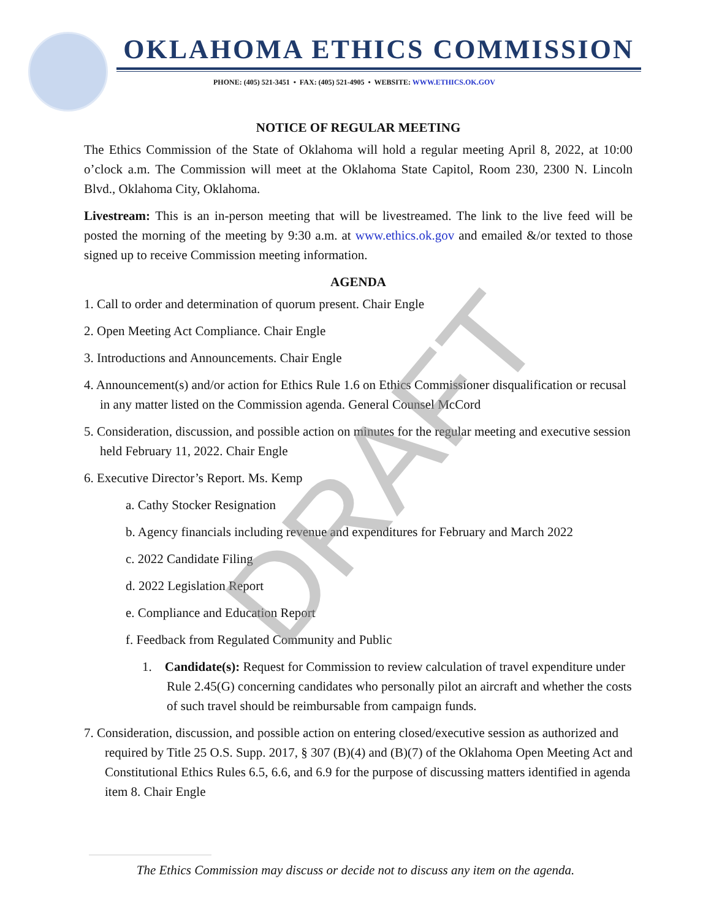OKLAHOMA ETHICS COMMISSION
PHONE: (405) 521-3451 • FAX: (405) 521-4905 • WEBSITE: WWW.ETHICS.OK.GOV
NOTICE OF REGULAR MEETING
The Ethics Commission of the State of Oklahoma will hold a regular meeting April 8, 2022, at 10:00 o’clock a.m. The Commission will meet at the Oklahoma State Capitol, Room 230, 2300 N. Lincoln Blvd., Oklahoma City, Oklahoma.
Livestream: This is an in-person meeting that will be livestreamed. The link to the live feed will be posted the morning of the meeting by 9:30 a.m. at www.ethics.ok.gov and emailed &/or texted to those signed up to receive Commission meeting information.
AGENDA
1. Call to order and determination of quorum present. Chair Engle
2. Open Meeting Act Compliance. Chair Engle
3. Introductions and Announcements. Chair Engle
4. Announcement(s) and/or action for Ethics Rule 1.6 on Ethics Commissioner disqualification or recusal in any matter listed on the Commission agenda. General Counsel McCord
5. Consideration, discussion, and possible action on minutes for the regular meeting and executive session held February 11, 2022. Chair Engle
6. Executive Director’s Report. Ms. Kemp
a. Cathy Stocker Resignation
b. Agency financials including revenue and expenditures for February and March 2022
c. 2022 Candidate Filing
d. 2022 Legislation Report
e. Compliance and Education Report
f. Feedback from Regulated Community and Public
1. Candidate(s): Request for Commission to review calculation of travel expenditure under Rule 2.45(G) concerning candidates who personally pilot an aircraft and whether the costs of such travel should be reimbursable from campaign funds.
7. Consideration, discussion, and possible action on entering closed/executive session as authorized and required by Title 25 O.S. Supp. 2017, § 307 (B)(4) and (B)(7) of the Oklahoma Open Meeting Act and Constitutional Ethics Rules 6.5, 6.6, and 6.9 for the purpose of discussing matters identified in agenda item 8. Chair Engle
DRAFT
The Ethics Commission may discuss or decide not to discuss any item on the agenda.